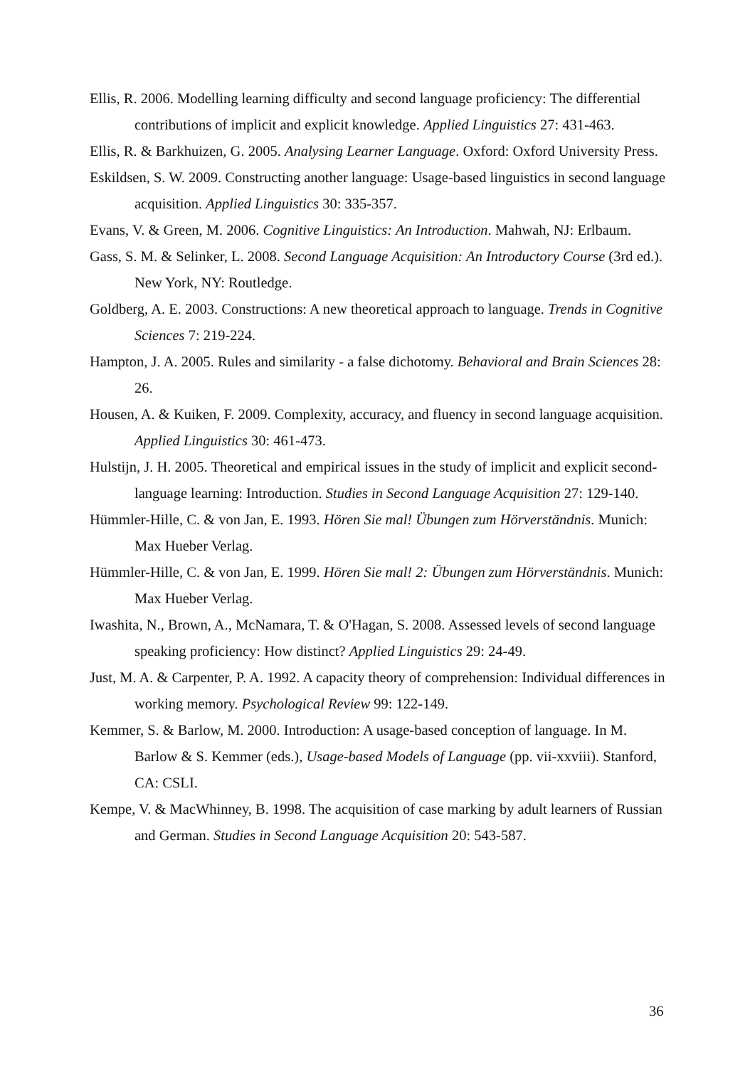Ellis, R. 2006. Modelling learning difficulty and second language proficiency: The differential contributions of implicit and explicit knowledge. Applied Linguistics 27: 431-463.
Ellis, R. & Barkhuizen, G. 2005. Analysing Learner Language. Oxford: Oxford University Press.
Eskildsen, S. W. 2009. Constructing another language: Usage-based linguistics in second language acquisition. Applied Linguistics 30: 335-357.
Evans, V. & Green, M. 2006. Cognitive Linguistics: An Introduction. Mahwah, NJ: Erlbaum.
Gass, S. M. & Selinker, L. 2008. Second Language Acquisition: An Introductory Course (3rd ed.). New York, NY: Routledge.
Goldberg, A. E. 2003. Constructions: A new theoretical approach to language. Trends in Cognitive Sciences 7: 219-224.
Hampton, J. A. 2005. Rules and similarity - a false dichotomy. Behavioral and Brain Sciences 28: 26.
Housen, A. & Kuiken, F. 2009. Complexity, accuracy, and fluency in second language acquisition. Applied Linguistics 30: 461-473.
Hulstijn, J. H. 2005. Theoretical and empirical issues in the study of implicit and explicit second-language learning: Introduction. Studies in Second Language Acquisition 27: 129-140.
Hümmler-Hille, C. & von Jan, E. 1993. Hören Sie mal! Übungen zum Hörverständnis. Munich: Max Hueber Verlag.
Hümmler-Hille, C. & von Jan, E. 1999. Hören Sie mal! 2: Übungen zum Hörverständnis. Munich: Max Hueber Verlag.
Iwashita, N., Brown, A., McNamara, T. & O'Hagan, S. 2008. Assessed levels of second language speaking proficiency: How distinct? Applied Linguistics 29: 24-49.
Just, M. A. & Carpenter, P. A. 1992. A capacity theory of comprehension: Individual differences in working memory. Psychological Review 99: 122-149.
Kemmer, S. & Barlow, M. 2000. Introduction: A usage-based conception of language. In M. Barlow & S. Kemmer (eds.), Usage-based Models of Language (pp. vii-xxviii). Stanford, CA: CSLI.
Kempe, V. & MacWhinney, B. 1998. The acquisition of case marking by adult learners of Russian and German. Studies in Second Language Acquisition 20: 543-587.
36